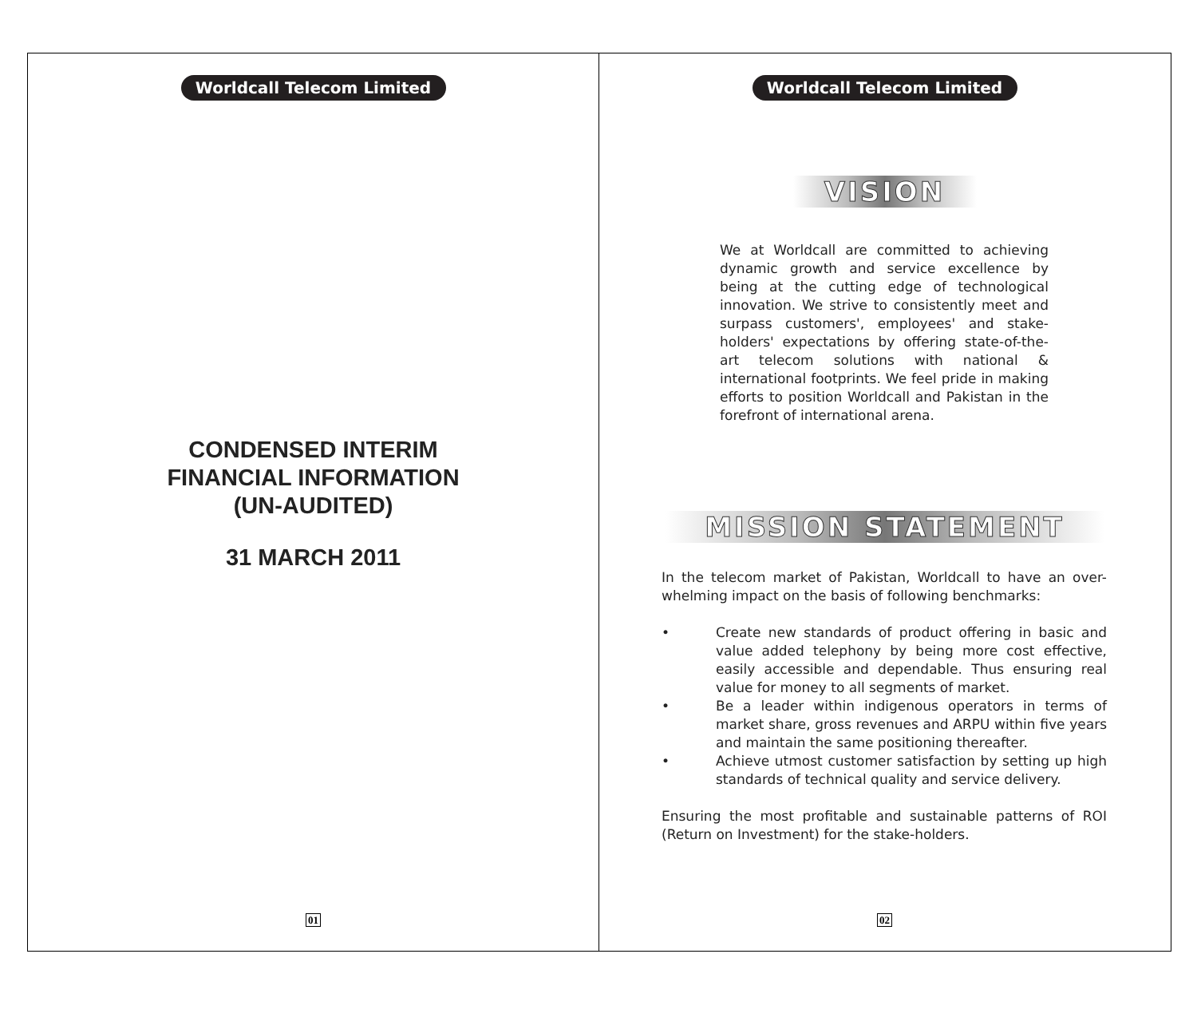Worldcall Telecom Limited
CONDENSED INTERIM
FINANCIAL INFORMATION
(UN-AUDITED)
31 MARCH 2011
01
Worldcall Telecom Limited
VISION
We at Worldcall are committed to achieving dynamic growth and service excellence by being at the cutting edge of technological innovation. We strive to consistently meet and surpass customers', employees' and stake-holders' expectations by offering state-of-the-art telecom solutions with national & international footprints. We feel pride in making efforts to position Worldcall and Pakistan in the forefront of international arena.
MISSION STATEMENT
In the telecom market of Pakistan, Worldcall to have an over-whelming impact on the basis of following benchmarks:
• Create new standards of product offering in basic and value added telephony by being more cost effective, easily accessible and dependable. Thus ensuring real value for money to all segments of market.
• Be a leader within indigenous operators in terms of market share, gross revenues and ARPU within five years and maintain the same positioning thereafter.
• Achieve utmost customer satisfaction by setting up high standards of technical quality and service delivery.
Ensuring the most profitable and sustainable patterns of ROI (Return on Investment) for the stake-holders.
02